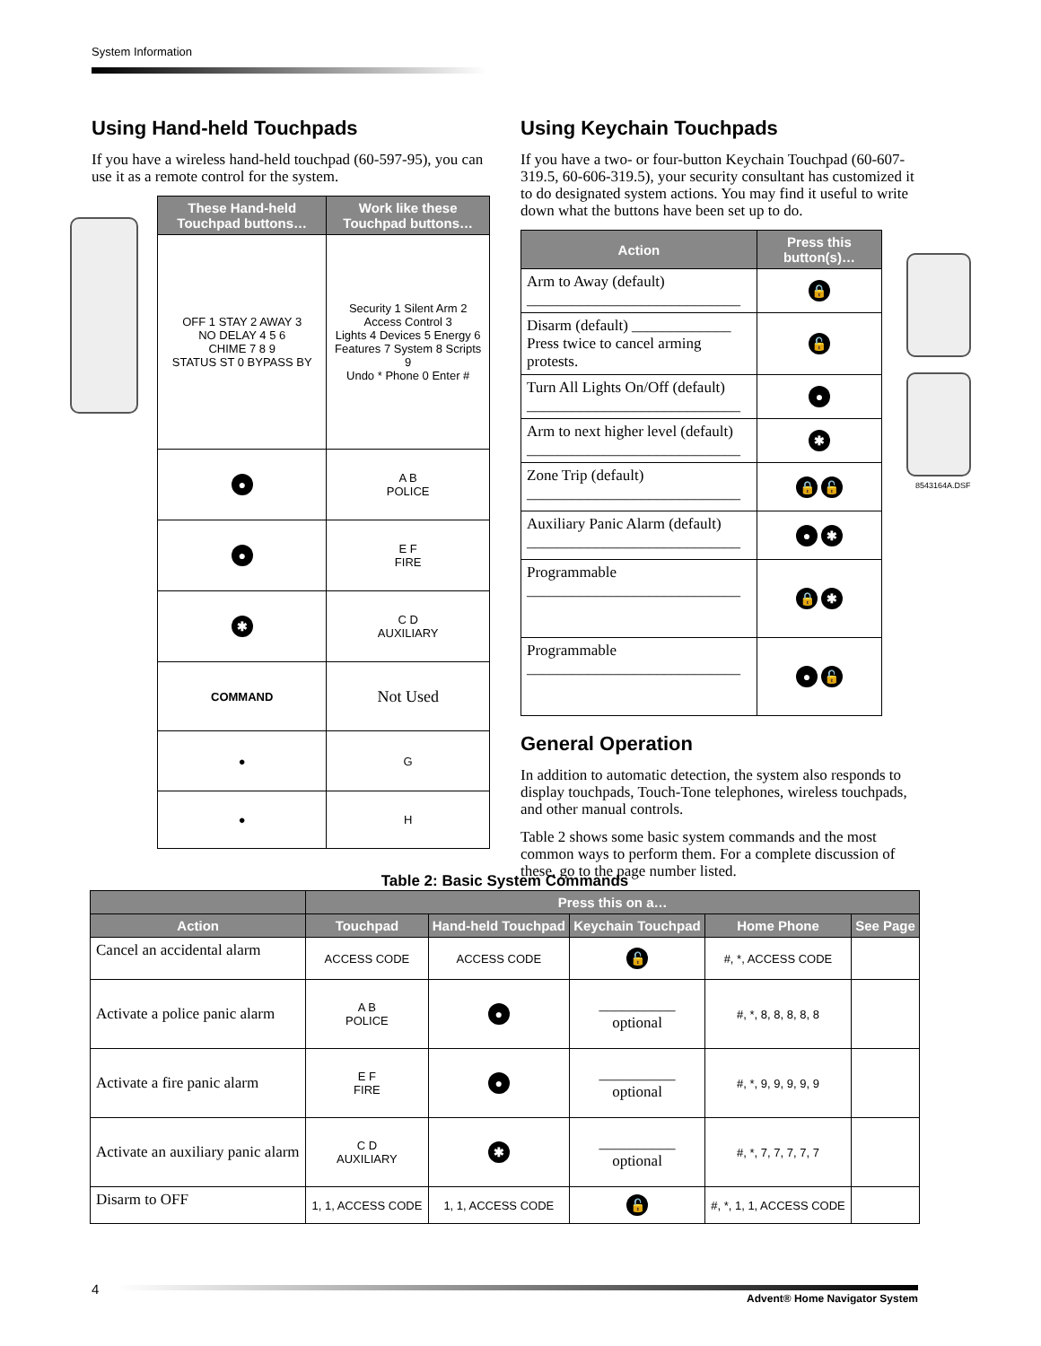System Information
Using Hand-held Touchpads
If you have a wireless hand-held touchpad (60-597-95), you can use it as a remote control for the system.
| These Hand-held Touchpad buttons… | Work like these Touchpad buttons… |
| --- | --- |
| OFF 1 STAY 2 AWAY 3 NO DELAY 4 5 6 CHIME 7 8 9 STATUS ST 0 BYPASS BY | Security 1 Silent Arm 2 Access Control 3 Lights 4 Devices 5 Energy 6 Features 7 System 8 Scripts 9 Undo * Phone 0 Enter # |
| ● | A B POLICE |
| ● | E F FIRE |
| ✱ | C D AUXILIARY |
| COMMAND | Not Used |
| ● | G |
| ● | H |
Using Keychain Touchpads
If you have a two- or four-button Keychain Touchpad (60-607-319.5, 60-606-319.5), your security consultant has customized it to do designated system actions. You may find it useful to write down what the buttons have been set up to do.
| Action | Press this button(s)… |
| --- | --- |
| Arm to Away (default) ____________________________ | 🔒 |
| Disarm (default) _____________ Press twice to cancel arming protests. | 🔓 |
| Turn All Lights On/Off (default) ____________________________ | ● |
| Arm to next higher level (default) ____________________________ | ✱ |
| Zone Trip (default) ____________________________ | 🔒 🔓 |
| Auxiliary Panic Alarm (default) ____________________________ | ● ✱ |
| Programmable ____________________________ | 🔒 ✱ |
| Programmable ____________________________ | ● 🔓 |
8543164A.DSF
General Operation
In addition to automatic detection, the system also responds to display touchpads, Touch-Tone telephones, wireless touchpads, and other manual controls.
Table 2 shows some basic system commands and the most common ways to perform them. For a complete discussion of these, go to the page number listed.
Table 2: Basic System Commands
| | Press this on a… | | | | |
| --- | --- | --- | --- | --- | --- |
| Action | Touchpad | Hand-held Touchpad | Keychain Touchpad | Home Phone | See Page |
| Cancel an accidental alarm | ACCESS CODE | ACCESS CODE | 🔓 | #, *, ACCESS CODE | |
| Activate a police panic alarm | A B POLICE | ● | __________ optional | #, *, 8, 8, 8, 8, 8 | |
| Activate a fire panic alarm | E F FIRE | ● | __________ optional | #, *, 9, 9, 9, 9, 9 | |
| Activate an auxiliary panic alarm | C D AUXILIARY | ✱ | __________ optional | #, *, 7, 7, 7, 7, 7 | |
| Disarm to OFF | 1, 1, ACCESS CODE | 1, 1, ACCESS CODE | 🔓 | #, *, 1, 1, ACCESS CODE | |
4
Advent® Home Navigator System